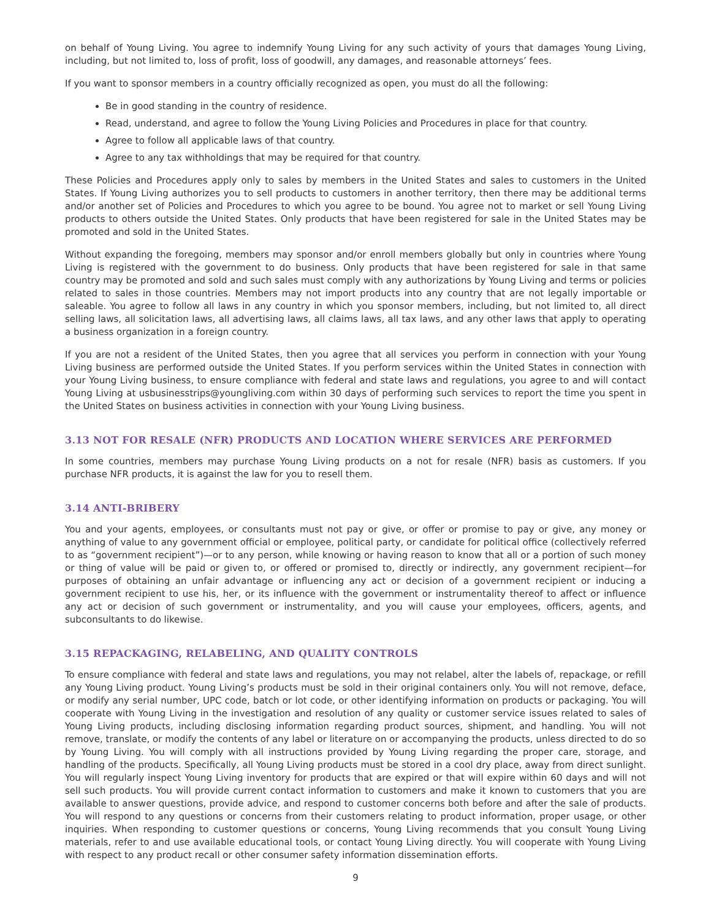on behalf of Young Living. You agree to indemnify Young Living for any such activity of yours that damages Young Living, including, but not limited to, loss of profit, loss of goodwill, any damages, and reasonable attorneys’ fees.
If you want to sponsor members in a country officially recognized as open, you must do all the following:
Be in good standing in the country of residence.
Read, understand, and agree to follow the Young Living Policies and Procedures in place for that country.
Agree to follow all applicable laws of that country.
Agree to any tax withholdings that may be required for that country.
These Policies and Procedures apply only to sales by members in the United States and sales to customers in the United States. If Young Living authorizes you to sell products to customers in another territory, then there may be additional terms and/or another set of Policies and Procedures to which you agree to be bound. You agree not to market or sell Young Living products to others outside the United States. Only products that have been registered for sale in the United States may be promoted and sold in the United States.
Without expanding the foregoing, members may sponsor and/or enroll members globally but only in countries where Young Living is registered with the government to do business. Only products that have been registered for sale in that same country may be promoted and sold and such sales must comply with any authorizations by Young Living and terms or policies related to sales in those countries. Members may not import products into any country that are not legally importable or saleable. You agree to follow all laws in any country in which you sponsor members, including, but not limited to, all direct selling laws, all solicitation laws, all advertising laws, all claims laws, all tax laws, and any other laws that apply to operating a business organization in a foreign country.
If you are not a resident of the United States, then you agree that all services you perform in connection with your Young Living business are performed outside the United States. If you perform services within the United States in connection with your Young Living business, to ensure compliance with federal and state laws and regulations, you agree to and will contact Young Living at usbusinesstrips@youngliving.com within 30 days of performing such services to report the time you spent in the United States on business activities in connection with your Young Living business.
3.13 NOT FOR RESALE (NFR) PRODUCTS AND LOCATION WHERE SERVICES ARE PERFORMED
In some countries, members may purchase Young Living products on a not for resale (NFR) basis as customers. If you purchase NFR products, it is against the law for you to resell them.
3.14 ANTI-BRIBERY
You and your agents, employees, or consultants must not pay or give, or offer or promise to pay or give, any money or anything of value to any government official or employee, political party, or candidate for political office (collectively referred to as “government recipient”)—or to any person, while knowing or having reason to know that all or a portion of such money or thing of value will be paid or given to, or offered or promised to, directly or indirectly, any government recipient—for purposes of obtaining an unfair advantage or influencing any act or decision of a government recipient or inducing a government recipient to use his, her, or its influence with the government or instrumentality thereof to affect or influence any act or decision of such government or instrumentality, and you will cause your employees, officers, agents, and subconsultants to do likewise.
3.15 REPACKAGING, RELABELING, AND QUALITY CONTROLS
To ensure compliance with federal and state laws and regulations, you may not relabel, alter the labels of, repackage, or refill any Young Living product. Young Living’s products must be sold in their original containers only. You will not remove, deface, or modify any serial number, UPC code, batch or lot code, or other identifying information on products or packaging. You will cooperate with Young Living in the investigation and resolution of any quality or customer service issues related to sales of Young Living products, including disclosing information regarding product sources, shipment, and handling. You will not remove, translate, or modify the contents of any label or literature on or accompanying the products, unless directed to do so by Young Living. You will comply with all instructions provided by Young Living regarding the proper care, storage, and handling of the products. Specifically, all Young Living products must be stored in a cool dry place, away from direct sunlight. You will regularly inspect Young Living inventory for products that are expired or that will expire within 60 days and will not sell such products. You will provide current contact information to customers and make it known to customers that you are available to answer questions, provide advice, and respond to customer concerns both before and after the sale of products. You will respond to any questions or concerns from their customers relating to product information, proper usage, or other inquiries. When responding to customer questions or concerns, Young Living recommends that you consult Young Living materials, refer to and use available educational tools, or contact Young Living directly. You will cooperate with Young Living with respect to any product recall or other consumer safety information dissemination efforts.
9